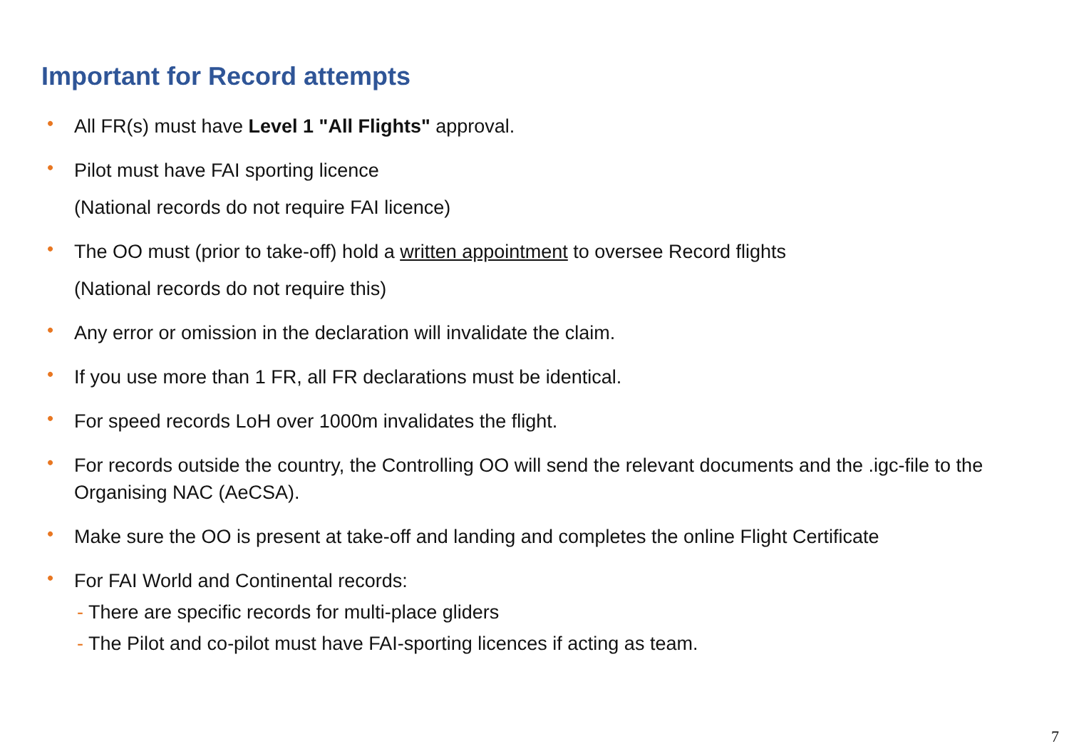Important for Record attempts
• All FR(s) must have Level 1 "All Flights" approval.
• Pilot must have FAI sporting licence
(National records do not require FAI licence)
• The OO must (prior to take-off) hold a written appointment to oversee Record flights
(National records do not require this)
• Any error or omission in the declaration will invalidate the claim.
• If you use more than 1 FR, all FR declarations must be identical.
• For speed records LoH over 1000m invalidates the flight.
• For records outside the country, the Controlling OO will send the relevant documents and the .igc-file to the Organising NAC (AeCSA).
• Make sure the OO is present at take-off and landing and completes the online Flight Certificate
• For FAI World and Continental records:
- There are specific records for multi-place gliders
- The Pilot and co-pilot must have FAI-sporting licences if acting as team.
7